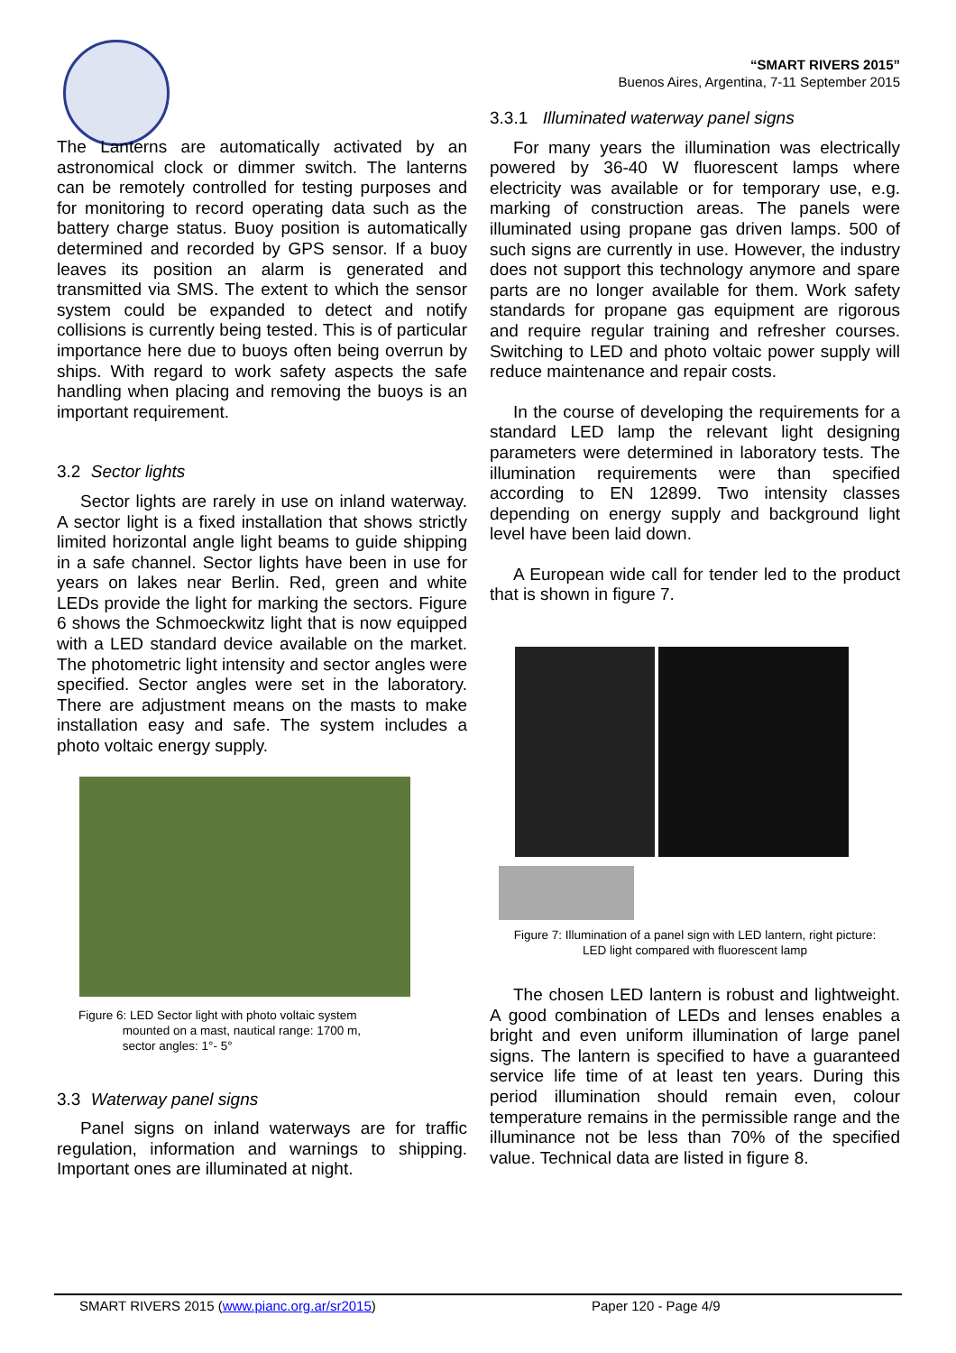“SMART RIVERS 2015”
Buenos Aires, Argentina, 7-11 September 2015
The Lanterns are automatically activated by an astronomical clock or dimmer switch. The lanterns can be remotely controlled for testing purposes and for monitoring to record operating data such as the battery charge status. Buoy position is automatically determined and recorded by GPS sensor. If a buoy leaves its position an alarm is generated and transmitted via SMS. The extent to which the sensor system could be expanded to detect and notify collisions is currently being tested. This is of particular importance here due to buoys often being overrun by ships. With regard to work safety aspects the safe handling when placing and removing the buoys is an important requirement.
3.2 Sector lights
Sector lights are rarely in use on inland waterway. A sector light is a fixed installation that shows strictly limited horizontal angle light beams to guide shipping in a safe channel. Sector lights have been in use for years on lakes near Berlin. Red, green and white LEDs provide the light for marking the sectors. Figure 6 shows the Schmoeckwitz light that is now equipped with a LED standard device available on the market. The photometric light intensity and sector angles were specified. Sector angles were set in the laboratory. There are adjustment means on the masts to make installation easy and safe. The system includes a photo voltaic energy supply.
Figure 6: LED Sector light with photo voltaic system
mounted on a mast, nautical range: 1700 m,
sector angles: 1°- 5°
3.3 Waterway panel signs
Panel signs on inland waterways are for traffic regulation, information and warnings to shipping. Important ones are illuminated at night.
3.3.1 Illuminated waterway panel signs
For many years the illumination was electrically powered by 36-40 W fluorescent lamps where electricity was available or for temporary use, e.g. marking of construction areas. The panels were illuminated using propane gas driven lamps. 500 of such signs are currently in use. However, the industry does not support this technology anymore and spare parts are no longer available for them. Work safety standards for propane gas equipment are rigorous and require regular training and refresher courses. Switching to LED and photo voltaic power supply will reduce maintenance and repair costs.
In the course of developing the requirements for a standard LED lamp the relevant light designing parameters were determined in laboratory tests. The illumination requirements were than specified according to EN 12899. Two intensity classes depending on energy supply and background light level have been laid down.
A European wide call for tender led to the product that is shown in figure 7.
Figure 7: Illumination of a panel sign with LED lantern, right picture:
LED light compared with fluorescent lamp
The chosen LED lantern is robust and lightweight. A good combination of LEDs and lenses enables a bright and even uniform illumination of large panel signs. The lantern is specified to have a guaranteed service life time of at least ten years. During this period illumination should remain even, colour temperature remains in the permissible range and the illuminance not be less than 70% of the specified value. Technical data are listed in figure 8.
SMART RIVERS 2015 (www.pianc.org.ar/sr2015) Paper 120 - Page 4/9